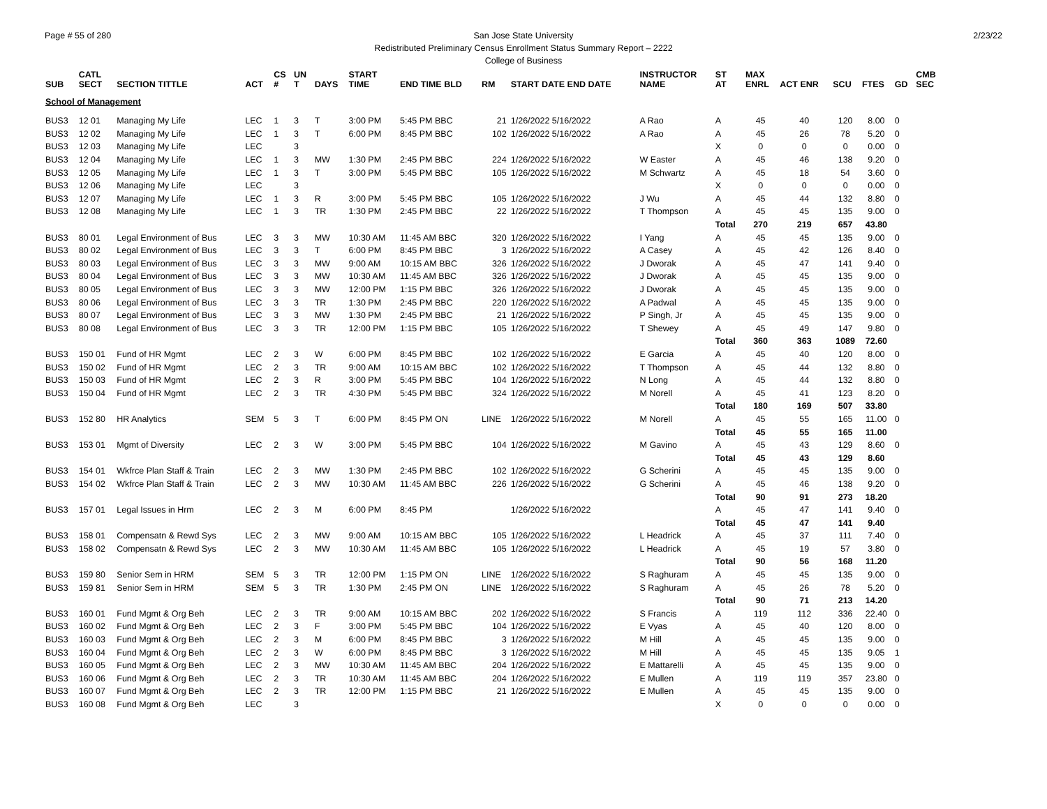Page # 55 of 280 2/23/22 San Jose State University
Redistributed Preliminary Census Enrollment Status Summary Report – 2222
College of Business
| SUB | CATL SECT | SECTION TITTLE | ACT | CS # | UN T | DAYS | START TIME | END TIME BLD | RM | START DATE END DATE | INSTRUCTOR NAME | ST AT | MAX ENRL | ACT ENR | SCU | FTES | GD | CMB SEC |
| --- | --- | --- | --- | --- | --- | --- | --- | --- | --- | --- | --- | --- | --- | --- | --- | --- | --- | --- |
| School of Management | | | | | | | | | | | | | | | | | | |
| BUS3 | 12 01 | Managing My Life | LEC | 1 | 3 | T | 3:00 PM | 5:45 PM BBC | 21 | 1/26/2022 5/16/2022 | A Rao | A | 45 | 40 | 120 | 8.00 | 0 | |
| BUS3 | 12 02 | Managing My Life | LEC | 1 | 3 | T | 6:00 PM | 8:45 PM BBC | 102 | 1/26/2022 5/16/2022 | A Rao | A | 45 | 26 | 78 | 5.20 | 0 | |
| BUS3 | 12 03 | Managing My Life | LEC | | 3 | | | | | | | X | 0 | 0 | 0 | 0.00 | 0 | |
| BUS3 | 12 04 | Managing My Life | LEC | 1 | 3 | MW | 1:30 PM | 2:45 PM BBC | 224 | 1/26/2022 5/16/2022 | W Easter | A | 45 | 46 | 138 | 9.20 | 0 | |
| BUS3 | 12 05 | Managing My Life | LEC | 1 | 3 | T | 3:00 PM | 5:45 PM BBC | 105 | 1/26/2022 5/16/2022 | M Schwartz | A | 45 | 18 | 54 | 3.60 | 0 | |
| BUS3 | 12 06 | Managing My Life | LEC | | 3 | | | | | | | X | 0 | 0 | 0 | 0.00 | 0 | |
| BUS3 | 12 07 | Managing My Life | LEC | 1 | 3 | R | 3:00 PM | 5:45 PM BBC | 105 | 1/26/2022 5/16/2022 | J Wu | A | 45 | 44 | 132 | 8.80 | 0 | |
| BUS3 | 12 08 | Managing My Life | LEC | 1 | 3 | TR | 1:30 PM | 2:45 PM BBC | 22 | 1/26/2022 5/16/2022 | T Thompson | A | 45 | 45 | 135 | 9.00 | 0 | |
| | | | | | | | | | | | | Total | 270 | 219 | 657 | 43.80 | | |
| BUS3 | 80 01 | Legal Environment of Bus | LEC | 3 | 3 | MW | 10:30 AM | 11:45 AM BBC | 320 | 1/26/2022 5/16/2022 | I Yang | A | 45 | 45 | 135 | 9.00 | 0 | |
| BUS3 | 80 02 | Legal Environment of Bus | LEC | 3 | 3 | T | 6:00 PM | 8:45 PM BBC | 3 | 1/26/2022 5/16/2022 | A Casey | A | 45 | 42 | 126 | 8.40 | 0 | |
| BUS3 | 80 03 | Legal Environment of Bus | LEC | 3 | 3 | MW | 9:00 AM | 10:15 AM BBC | 326 | 1/26/2022 5/16/2022 | J Dworak | A | 45 | 47 | 141 | 9.40 | 0 | |
| BUS3 | 80 04 | Legal Environment of Bus | LEC | 3 | 3 | MW | 10:30 AM | 11:45 AM BBC | 326 | 1/26/2022 5/16/2022 | J Dworak | A | 45 | 45 | 135 | 9.00 | 0 | |
| BUS3 | 80 05 | Legal Environment of Bus | LEC | 3 | 3 | MW | 12:00 PM | 1:15 PM BBC | 326 | 1/26/2022 5/16/2022 | J Dworak | A | 45 | 45 | 135 | 9.00 | 0 | |
| BUS3 | 80 06 | Legal Environment of Bus | LEC | 3 | 3 | TR | 1:30 PM | 2:45 PM BBC | 220 | 1/26/2022 5/16/2022 | A Padwal | A | 45 | 45 | 135 | 9.00 | 0 | |
| BUS3 | 80 07 | Legal Environment of Bus | LEC | 3 | 3 | MW | 1:30 PM | 2:45 PM BBC | 21 | 1/26/2022 5/16/2022 | P Singh, Jr | A | 45 | 45 | 135 | 9.00 | 0 | |
| BUS3 | 80 08 | Legal Environment of Bus | LEC | 3 | 3 | TR | 12:00 PM | 1:15 PM BBC | 105 | 1/26/2022 5/16/2022 | T Shewey | A | 45 | 49 | 147 | 9.80 | 0 | |
| | | | | | | | | | | | | Total | 360 | 363 | 1089 | 72.60 | | |
| BUS3 | 150 01 | Fund of HR Mgmt | LEC | 2 | 3 | W | 6:00 PM | 8:45 PM BBC | 102 | 1/26/2022 5/16/2022 | E Garcia | A | 45 | 40 | 120 | 8.00 | 0 | |
| BUS3 | 150 02 | Fund of HR Mgmt | LEC | 2 | 3 | TR | 9:00 AM | 10:15 AM BBC | 102 | 1/26/2022 5/16/2022 | T Thompson | A | 45 | 44 | 132 | 8.80 | 0 | |
| BUS3 | 150 03 | Fund of HR Mgmt | LEC | 2 | 3 | R | 3:00 PM | 5:45 PM BBC | 104 | 1/26/2022 5/16/2022 | N Long | A | 45 | 44 | 132 | 8.80 | 0 | |
| BUS3 | 150 04 | Fund of HR Mgmt | LEC | 2 | 3 | TR | 4:30 PM | 5:45 PM BBC | 324 | 1/26/2022 5/16/2022 | M Norell | A | 45 | 41 | 123 | 8.20 | 0 | |
| | | | | | | | | | | | | Total | 180 | 169 | 507 | 33.80 | | |
| BUS3 | 152 80 | HR Analytics | SEM | 5 | 3 | T | 6:00 PM | 8:45 PM ON | LINE | 1/26/2022 5/16/2022 | M Norell | A | 45 | 55 | 165 | 11.00 | 0 | |
| | | | | | | | | | | | | Total | 45 | 55 | 165 | 11.00 | | |
| BUS3 | 153 01 | Mgmt of Diversity | LEC | 2 | 3 | W | 3:00 PM | 5:45 PM BBC | 104 | 1/26/2022 5/16/2022 | M Gavino | A | 45 | 43 | 129 | 8.60 | 0 | |
| | | | | | | | | | | | | Total | 45 | 43 | 129 | 8.60 | | |
| BUS3 | 154 01 | Wkfrce Plan Staff & Train | LEC | 2 | 3 | MW | 1:30 PM | 2:45 PM BBC | 102 | 1/26/2022 5/16/2022 | G Scherini | A | 45 | 45 | 135 | 9.00 | 0 | |
| BUS3 | 154 02 | Wkfrce Plan Staff & Train | LEC | 2 | 3 | MW | 10:30 AM | 11:45 AM BBC | 226 | 1/26/2022 5/16/2022 | G Scherini | A | 45 | 46 | 138 | 9.20 | 0 | |
| | | | | | | | | | | | | Total | 90 | 91 | 273 | 18.20 | | |
| BUS3 | 157 01 | Legal Issues in Hrm | LEC | 2 | 3 | M | 6:00 PM | 8:45 PM | | 1/26/2022 5/16/2022 | | A | 45 | 47 | 141 | 9.40 | 0 | |
| | | | | | | | | | | | | Total | 45 | 47 | 141 | 9.40 | | |
| BUS3 | 158 01 | Compensatn & Rewd Sys | LEC | 2 | 3 | MW | 9:00 AM | 10:15 AM BBC | 105 | 1/26/2022 5/16/2022 | L Headrick | A | 45 | 37 | 111 | 7.40 | 0 | |
| BUS3 | 158 02 | Compensatn & Rewd Sys | LEC | 2 | 3 | MW | 10:30 AM | 11:45 AM BBC | 105 | 1/26/2022 5/16/2022 | L Headrick | A | 45 | 19 | 57 | 3.80 | 0 | |
| | | | | | | | | | | | | Total | 90 | 56 | 168 | 11.20 | | |
| BUS3 | 159 80 | Senior Sem in HRM | SEM | 5 | 3 | TR | 12:00 PM | 1:15 PM ON | LINE | 1/26/2022 5/16/2022 | S Raghuram | A | 45 | 45 | 135 | 9.00 | 0 | |
| BUS3 | 159 81 | Senior Sem in HRM | SEM | 5 | 3 | TR | 1:30 PM | 2:45 PM ON | LINE | 1/26/2022 5/16/2022 | S Raghuram | A | 45 | 26 | 78 | 5.20 | 0 | |
| | | | | | | | | | | | | Total | 90 | 71 | 213 | 14.20 | | |
| BUS3 | 160 01 | Fund Mgmt & Org Beh | LEC | 2 | 3 | TR | 9:00 AM | 10:15 AM BBC | 202 | 1/26/2022 5/16/2022 | S Francis | A | 119 | 112 | 336 | 22.40 | 0 | |
| BUS3 | 160 02 | Fund Mgmt & Org Beh | LEC | 2 | 3 | F | 3:00 PM | 5:45 PM BBC | 104 | 1/26/2022 5/16/2022 | E Vyas | A | 45 | 40 | 120 | 8.00 | 0 | |
| BUS3 | 160 03 | Fund Mgmt & Org Beh | LEC | 2 | 3 | M | 6:00 PM | 8:45 PM BBC | 3 | 1/26/2022 5/16/2022 | M Hill | A | 45 | 45 | 135 | 9.00 | 0 | |
| BUS3 | 160 04 | Fund Mgmt & Org Beh | LEC | 2 | 3 | W | 6:00 PM | 8:45 PM BBC | 3 | 1/26/2022 5/16/2022 | M Hill | A | 45 | 45 | 135 | 9.05 | 1 | |
| BUS3 | 160 05 | Fund Mgmt & Org Beh | LEC | 2 | 3 | MW | 10:30 AM | 11:45 AM BBC | 204 | 1/26/2022 5/16/2022 | E Mattarelli | A | 45 | 45 | 135 | 9.00 | 0 | |
| BUS3 | 160 06 | Fund Mgmt & Org Beh | LEC | 2 | 3 | TR | 10:30 AM | 11:45 AM BBC | 204 | 1/26/2022 5/16/2022 | E Mullen | A | 119 | 119 | 357 | 23.80 | 0 | |
| BUS3 | 160 07 | Fund Mgmt & Org Beh | LEC | 2 | 3 | TR | 12:00 PM | 1:15 PM BBC | 21 | 1/26/2022 5/16/2022 | E Mullen | A | 45 | 45 | 135 | 9.00 | 0 | |
| BUS3 | 160 08 | Fund Mgmt & Org Beh | LEC | | 3 | | | | | | | X | 0 | 0 | 0 | 0.00 | 0 | |